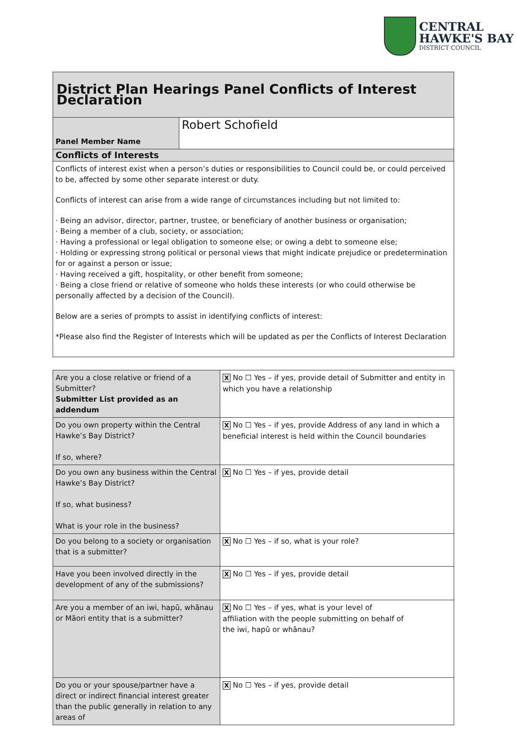CENTRAL
HAWKE'S BAY
DISTRICT COUNCIL
| District Plan Hearings Panel Conflicts of Interest Declaration | |
| Panel Member Name | Robert Schofield |
| Conflicts of Interests | |
| Conflicts of interest exist when a person’s duties or responsibilities to Council could be, or could perceived to be, affected by some other separate interest or duty. Conflicts of interest can arise from a wide range of circumstances including but not limited to: · Being an advisor, director, partner, trustee, or beneficiary of another business or organisation; · Being a member of a club, society, or association; · Having a professional or legal obligation to someone else; or owing a debt to someone else; · Holding or expressing strong political or personal views that might indicate prejudice or predetermination for or against a person or issue; · Having received a gift, hospitality, or other benefit from someone; · Being a close friend or relative of someone who holds these interests (or who could otherwise be personally affected by a decision of the Council). Below are a series of prompts to assist in identifying conflicts of interest: *Please also find the Register of Interests which will be updated as per the Conflicts of Interest Declaration | |
| Are you a close relative or friend of a Submitter? Submitter List provided as an addendum | X No ☐ Yes – if yes, provide detail of Submitter and entity in which you have a relationship |
| Do you own property within the Central Hawke’s Bay District? If so, where? | X No ☐ Yes – if yes, provide Address of any land in which a beneficial interest is held within the Council boundaries |
| Do you own any business within the Central Hawke’s Bay District? If so, what business? What is your role in the business? | X No ☐ Yes – if yes, provide detail |
| Do you belong to a society or organisation that is a submitter? | X No ☐ Yes – if so, what is your role? |
| Have you been involved directly in the development of any of the submissions? | X No ☐ Yes – if yes, provide detail |
| Are you a member of an iwi, hapū, whānau or Māori entity that is a submitter? | X No ☐ Yes – if yes, what is your level of affiliation with the people submitting on behalf of the iwi, hapū or whānau? |
| Do you or your spouse/partner have a direct or indirect financial interest greater than the public generally in relation to any areas of | X No ☐ Yes – if yes, provide detail |